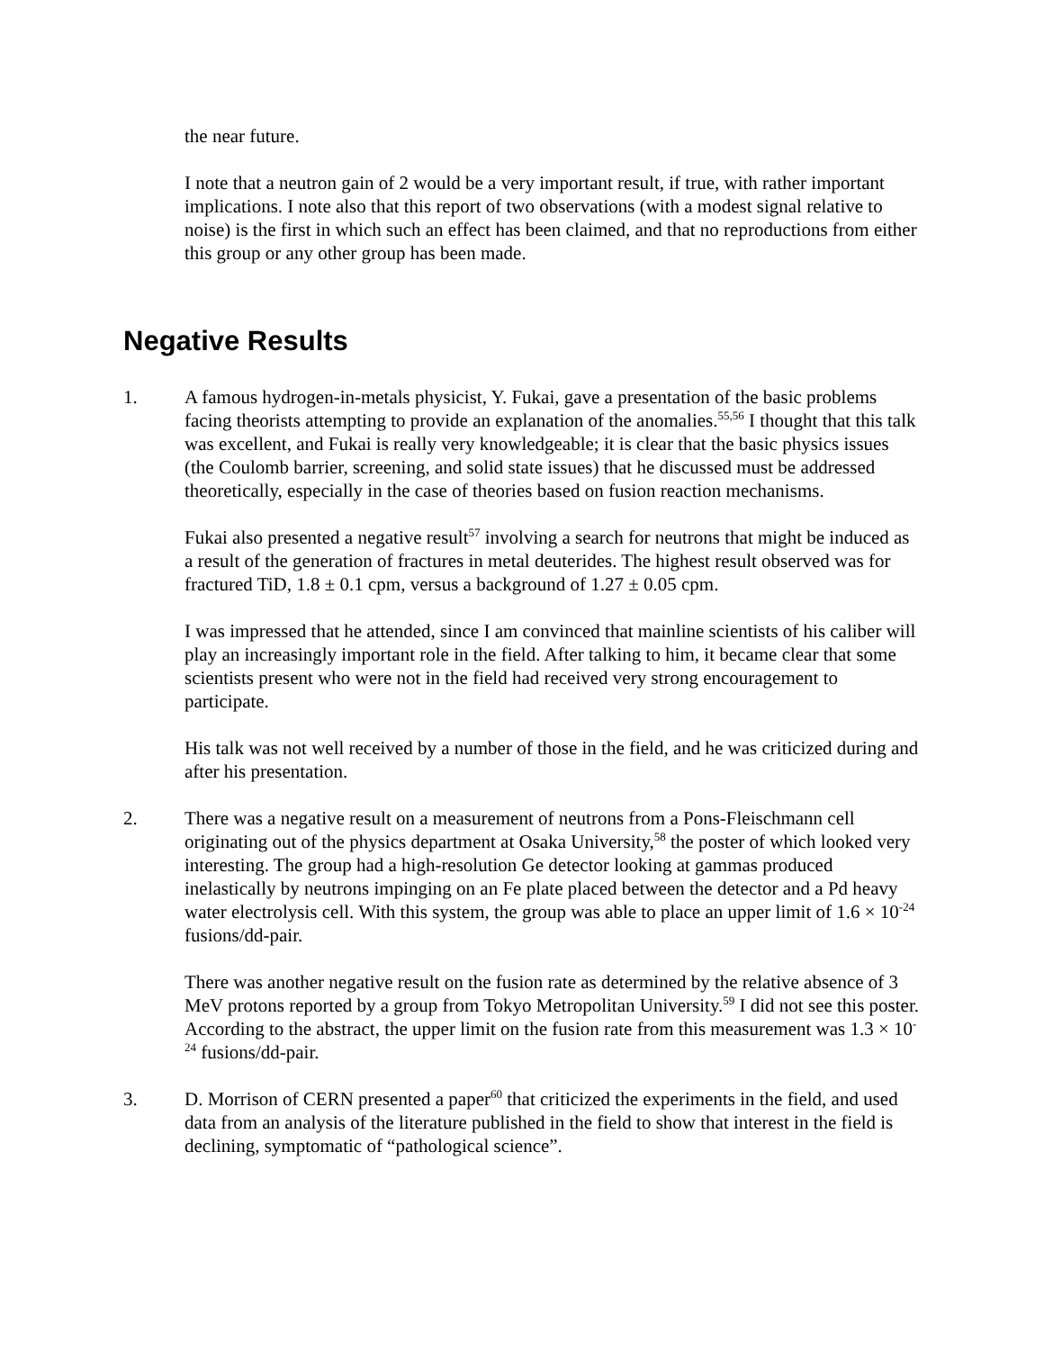the near future.
I note that a neutron gain of 2 would be a very important result, if true, with rather important implications. I note also that this report of two observations (with a modest signal relative to noise) is the first in which such an effect has been claimed, and that no reproductions from either this group or any other group has been made.
Negative Results
1. A famous hydrogen-in-metals physicist, Y. Fukai, gave a presentation of the basic problems facing theorists attempting to provide an explanation of the anomalies.<sup>55,56</sup> I thought that this talk was excellent, and Fukai is really very knowledgeable; it is clear that the basic physics issues (the Coulomb barrier, screening, and solid state issues) that he discussed must be addressed theoretically, especially in the case of theories based on fusion reaction mechanisms.
Fukai also presented a negative result<sup>57</sup> involving a search for neutrons that might be induced as a result of the generation of fractures in metal deuterides. The highest result observed was for fractured TiD, 1.8 ± 0.1 cpm, versus a background of 1.27 ± 0.05 cpm.
I was impressed that he attended, since I am convinced that mainline scientists of his caliber will play an increasingly important role in the field. After talking to him, it became clear that some scientists present who were not in the field had received very strong encouragement to participate.
His talk was not well received by a number of those in the field, and he was criticized during and after his presentation.
2. There was a negative result on a measurement of neutrons from a Pons-Fleischmann cell originating out of the physics department at Osaka University,<sup>58</sup> the poster of which looked very interesting. The group had a high-resolution Ge detector looking at gammas produced inelastically by neutrons impinging on an Fe plate placed between the detector and a Pd heavy water electrolysis cell. With this system, the group was able to place an upper limit of 1.6 × 10<sup>-24</sup> fusions/dd-pair.
There was another negative result on the fusion rate as determined by the relative absence of 3 MeV protons reported by a group from Tokyo Metropolitan University.<sup>59</sup> I did not see this poster. According to the abstract, the upper limit on the fusion rate from this measurement was 1.3 × 10<sup>-24</sup> fusions/dd-pair.
3. D. Morrison of CERN presented a paper<sup>60</sup> that criticized the experiments in the field, and used data from an analysis of the literature published in the field to show that interest in the field is declining, symptomatic of “pathological science”.